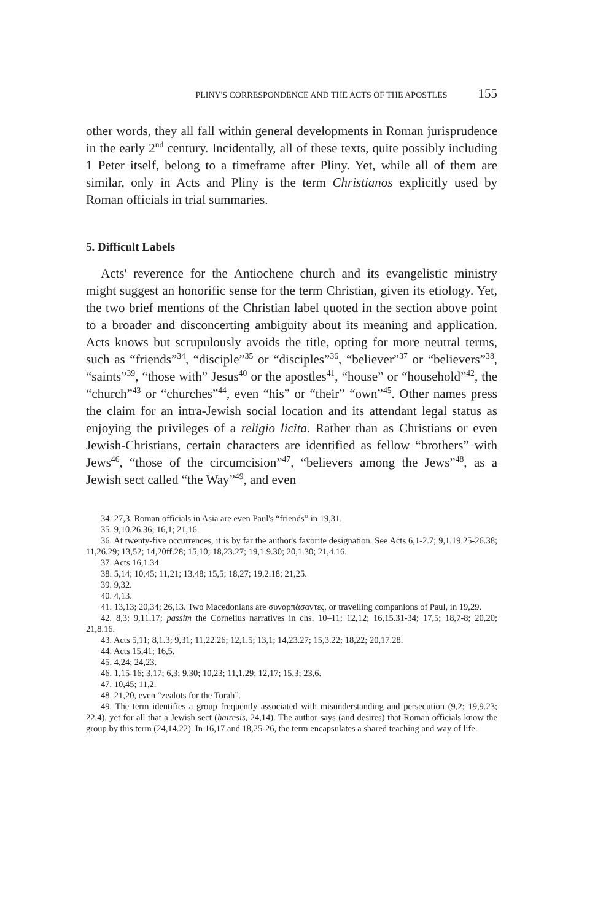PLINY'S CORRESPONDENCE AND THE ACTS OF THE APOSTLES 155
other words, they all fall within general developments in Roman jurisprudence in the early 2<sup>nd</sup> century. Incidentally, all of these texts, quite possibly including 1 Peter itself, belong to a timeframe after Pliny. Yet, while all of them are similar, only in Acts and Pliny is the term Christianos explicitly used by Roman officials in trial summaries.
5. Difficult Labels
Acts' reverence for the Antiochene church and its evangelistic ministry might suggest an honorific sense for the term Christian, given its etiology. Yet, the two brief mentions of the Christian label quoted in the section above point to a broader and disconcerting ambiguity about its meaning and application. Acts knows but scrupulously avoids the title, opting for more neutral terms, such as “friends”<sup>34</sup>, “disciple”<sup>35</sup> or “disciples”<sup>36</sup>, “believer”<sup>37</sup> or “believers”<sup>38</sup>, “saints”<sup>39</sup>, “those with” Jesus<sup>40</sup> or the apostles<sup>41</sup>, “house” or “household”<sup>42</sup>, the “church”<sup>43</sup> or “churches”<sup>44</sup>, even “his” or “their” “own”<sup>45</sup>. Other names press the claim for an intra-Jewish social location and its attendant legal status as enjoying the privileges of a religio licita. Rather than as Christians or even Jewish-Christians, certain characters are identified as fellow “brothers” with Jews<sup>46</sup>, “those of the circumcision”<sup>47</sup>, “believers among the Jews”<sup>48</sup>, as a Jewish sect called “the Way”<sup>49</sup>, and even
34. 27,3. Roman officials in Asia are even Paul's “friends” in 19,31.
35. 9,10.26.36; 16,1; 21,16.
36. At twenty-five occurrences, it is by far the author's favorite designation. See Acts 6,1-2.7; 9,1.19.25-26.38; 11,26.29; 13,52; 14,20ff.28; 15,10; 18,23.27; 19,1.9.30; 20,1.30; 21,4.16.
37. Acts 16,1.34.
38. 5,14; 10,45; 11,21; 13,48; 15,5; 18,27; 19,2.18; 21,25.
39. 9,32.
40. 4,13.
41. 13,13; 20,34; 26,13. Two Macedonians are συναρπάσαντες, or travelling companions of Paul, in 19,29.
42. 8,3; 9,11.17; passim the Cornelius narratives in chs. 10–11; 12,12; 16,15.31-34; 17,5; 18,7-8; 20,20; 21,8.16.
43. Acts 5,11; 8,1.3; 9,31; 11,22.26; 12,1.5; 13,1; 14,23.27; 15,3.22; 18,22; 20,17.28.
44. Acts 15,41; 16,5.
45. 4,24; 24,23.
46. 1,15-16; 3,17; 6,3; 9,30; 10,23; 11,1.29; 12,17; 15,3; 23,6.
47. 10,45; 11,2.
48. 21,20, even “zealots for the Torah”.
49. The term identifies a group frequently associated with misunderstanding and persecution (9,2; 19,9.23; 22,4), yet for all that a Jewish sect (hairesis, 24,14). The author says (and desires) that Roman officials know the group by this term (24,14.22). In 16,17 and 18,25-26, the term encapsulates a shared teaching and way of life.